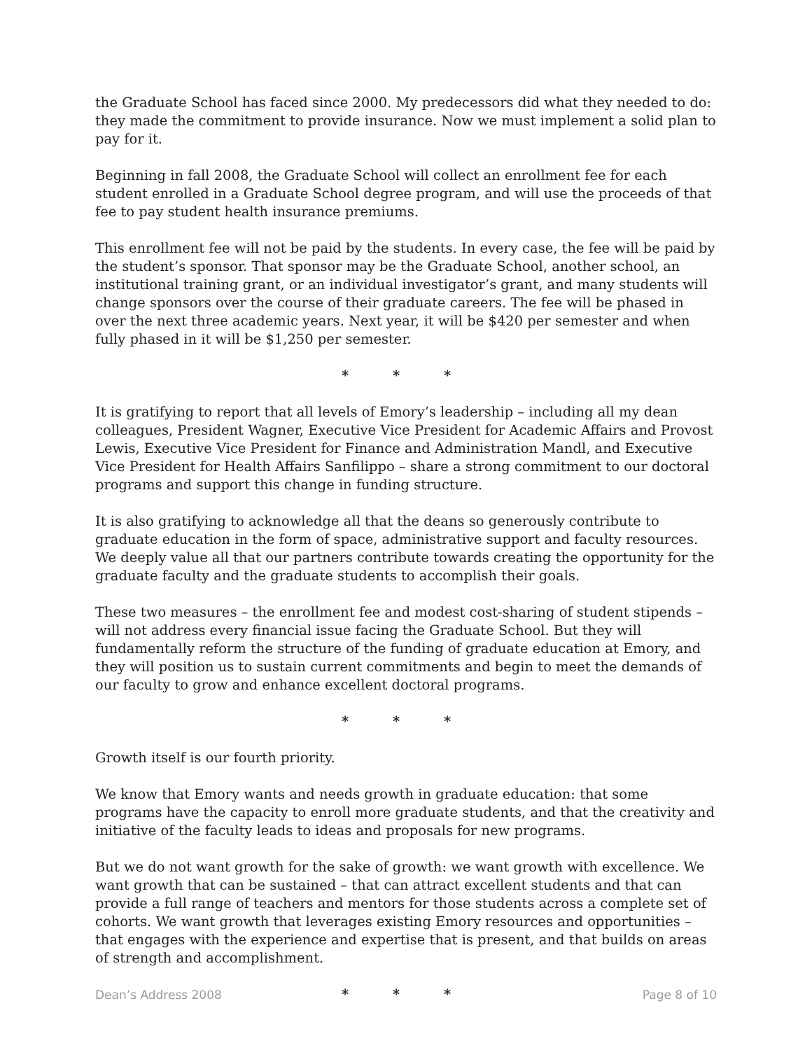the Graduate School has faced since 2000. My predecessors did what they needed to do: they made the commitment to provide insurance. Now we must implement a solid plan to pay for it.
Beginning in fall 2008, the Graduate School will collect an enrollment fee for each student enrolled in a Graduate School degree program, and will use the proceeds of that fee to pay student health insurance premiums.
This enrollment fee will not be paid by the students. In every case, the fee will be paid by the student’s sponsor. That sponsor may be the Graduate School, another school, an institutional training grant, or an individual investigator’s grant, and many students will change sponsors over the course of their graduate careers. The fee will be phased in over the next three academic years. Next year, it will be $420 per semester and when fully phased in it will be $1,250 per semester.
* * *
It is gratifying to report that all levels of Emory’s leadership – including all my dean colleagues, President Wagner, Executive Vice President for Academic Affairs and Provost Lewis, Executive Vice President for Finance and Administration Mandl, and Executive Vice President for Health Affairs Sanfilippo – share a strong commitment to our doctoral programs and support this change in funding structure.
It is also gratifying to acknowledge all that the deans so generously contribute to graduate education in the form of space, administrative support and faculty resources. We deeply value all that our partners contribute towards creating the opportunity for the graduate faculty and the graduate students to accomplish their goals.
These two measures – the enrollment fee and modest cost-sharing of student stipends – will not address every financial issue facing the Graduate School. But they will fundamentally reform the structure of the funding of graduate education at Emory, and they will position us to sustain current commitments and begin to meet the demands of our faculty to grow and enhance excellent doctoral programs.
* * *
Growth itself is our fourth priority.
We know that Emory wants and needs growth in graduate education: that some programs have the capacity to enroll more graduate students, and that the creativity and initiative of the faculty leads to ideas and proposals for new programs.
But we do not want growth for the sake of growth: we want growth with excellence. We want growth that can be sustained – that can attract excellent students and that can provide a full range of teachers and mentors for those students across a complete set of cohorts. We want growth that leverages existing Emory resources and opportunities – that engages with the experience and expertise that is present, and that builds on areas of strength and accomplishment.
* * *
Dean’s Address 2008 Page 8 of 10